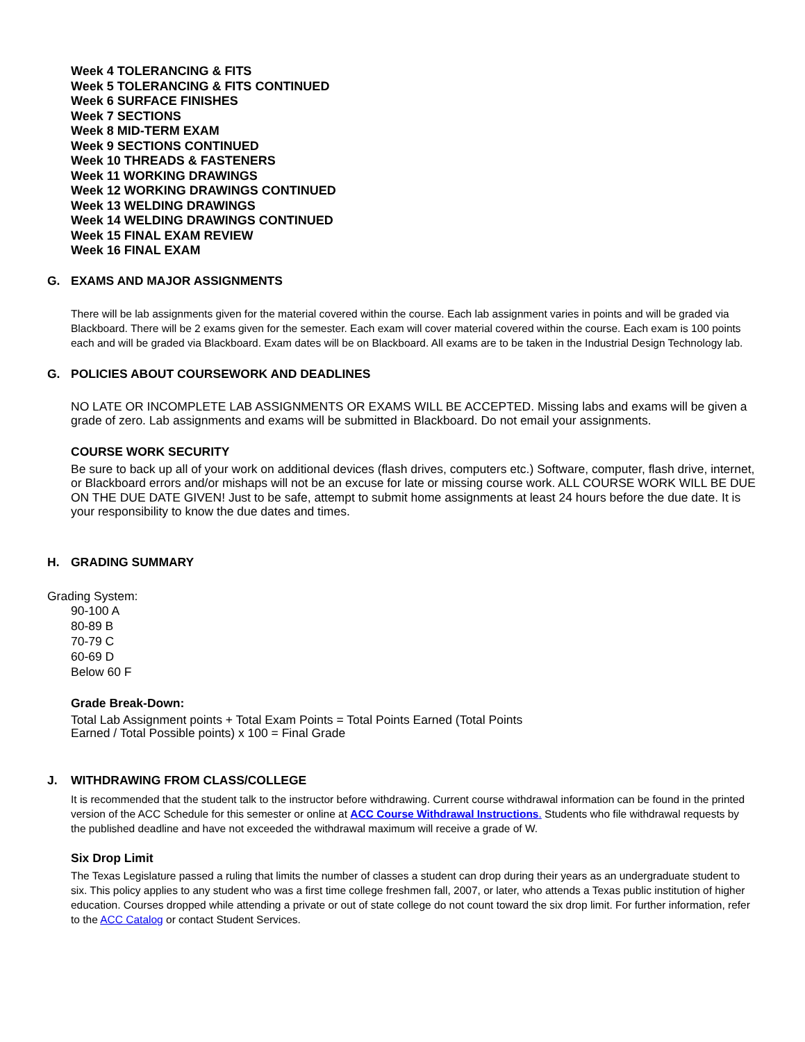Week 4 TOLERANCING & FITS
Week 5 TOLERANCING & FITS CONTINUED
Week 6 SURFACE FINISHES
Week 7 SECTIONS
Week 8 MID-TERM EXAM
Week 9 SECTIONS CONTINUED
Week 10 THREADS & FASTENERS
Week 11 WORKING DRAWINGS
Week 12 WORKING DRAWINGS CONTINUED
Week 13 WELDING DRAWINGS
Week 14 WELDING DRAWINGS CONTINUED
Week 15 FINAL EXAM REVIEW
Week 16 FINAL EXAM
G. EXAMS AND MAJOR ASSIGNMENTS
There will be lab assignments given for the material covered within the course. Each lab assignment varies in points and will be graded via Blackboard. There will be 2 exams given for the semester. Each exam will cover material covered within the course. Each exam is 100 points each and will be graded via Blackboard. Exam dates will be on Blackboard. All exams are to be taken in the Industrial Design Technology lab.
G. POLICIES ABOUT COURSEWORK AND DEADLINES
NO LATE OR INCOMPLETE LAB ASSIGNMENTS OR EXAMS WILL BE ACCEPTED. Missing labs and exams will be given a grade of zero. Lab assignments and exams will be submitted in Blackboard. Do not email your assignments.
COURSE WORK SECURITY
Be sure to back up all of your work on additional devices (flash drives, computers etc.) Software, computer, flash drive, internet, or Blackboard errors and/or mishaps will not be an excuse for late or missing course work. ALL COURSE WORK WILL BE DUE ON THE DUE DATE GIVEN! Just to be safe, attempt to submit home assignments at least 24 hours before the due date. It is your responsibility to know the due dates and times.
H. GRADING SUMMARY
Grading System:
90-100 A
80-89 B
70-79 C
60-69 D
Below 60 F
Grade Break-Down:
Total Lab Assignment points + Total Exam Points = Total Points Earned (Total Points
Earned / Total Possible points) x 100 = Final Grade
J. WITHDRAWING FROM CLASS/COLLEGE
It is recommended that the student talk to the instructor before withdrawing. Current course withdrawal information can be found in the printed version of the ACC Schedule for this semester or online at ACC Course Withdrawal Instructions. Students who file withdrawal requests by the published deadline and have not exceeded the withdrawal maximum will receive a grade of W.
Six Drop Limit
The Texas Legislature passed a ruling that limits the number of classes a student can drop during their years as an undergraduate student to six. This policy applies to any student who was a first time college freshmen fall, 2007, or later, who attends a Texas public institution of higher education. Courses dropped while attending a private or out of state college do not count toward the six drop limit. For further information, refer to the ACC Catalog or contact Student Services.